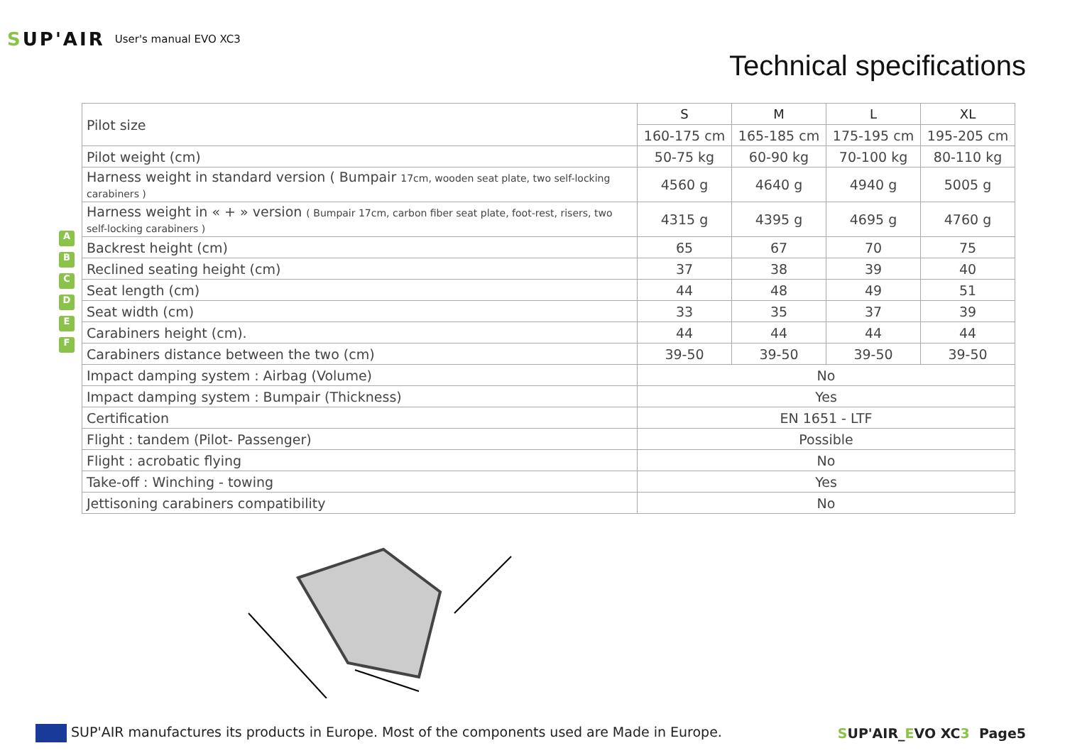SUP'AIR
User's manual EVO XC3
Technical specifications
A
B
C
D
E
F
| Pilot size | S | M | L | XL |
| | 160-175 cm | 165-185 cm | 175-195 cm | 195-205 cm |
| Pilot weight (cm) | 50-75 kg | 60-90 kg | 70-100 kg | 80-110 kg |
| Harness weight in standard version ( Bumpair 17cm, wooden seat plate, two self-locking carabiners ) | 4560 g | 4640 g | 4940 g | 5005 g |
| Harness weight in « + » version ( Bumpair 17cm, carbon fiber seat plate, foot-rest, risers, two self-locking carabiners ) | 4315 g | 4395 g | 4695 g | 4760 g |
| Backrest height (cm) | 65 | 67 | 70 | 75 |
| Reclined seating height (cm) | 37 | 38 | 39 | 40 |
| Seat length (cm) | 44 | 48 | 49 | 51 |
| Seat width (cm) | 33 | 35 | 37 | 39 |
| Carabiners height (cm). | 44 | 44 | 44 | 44 |
| Carabiners distance between the two (cm) | 39-50 | 39-50 | 39-50 | 39-50 |
| Impact damping system : Airbag (Volume) | No | | | |
| Impact damping system : Bumpair (Thickness) | Yes | | | |
| Certification | EN 1651 - LTF | | | |
| Flight : tandem (Pilot- Passenger) | Possible | | | |
| Flight : acrobatic flying | No | | | |
| Take-off : Winching - towing | Yes | | | |
| Jettisoning carabiners compatibility | No | | | |
SUP'AIR manufactures its products in Europe. Most of the components used are Made in Europe.
SUP'AIR_EVO XC3 Page5